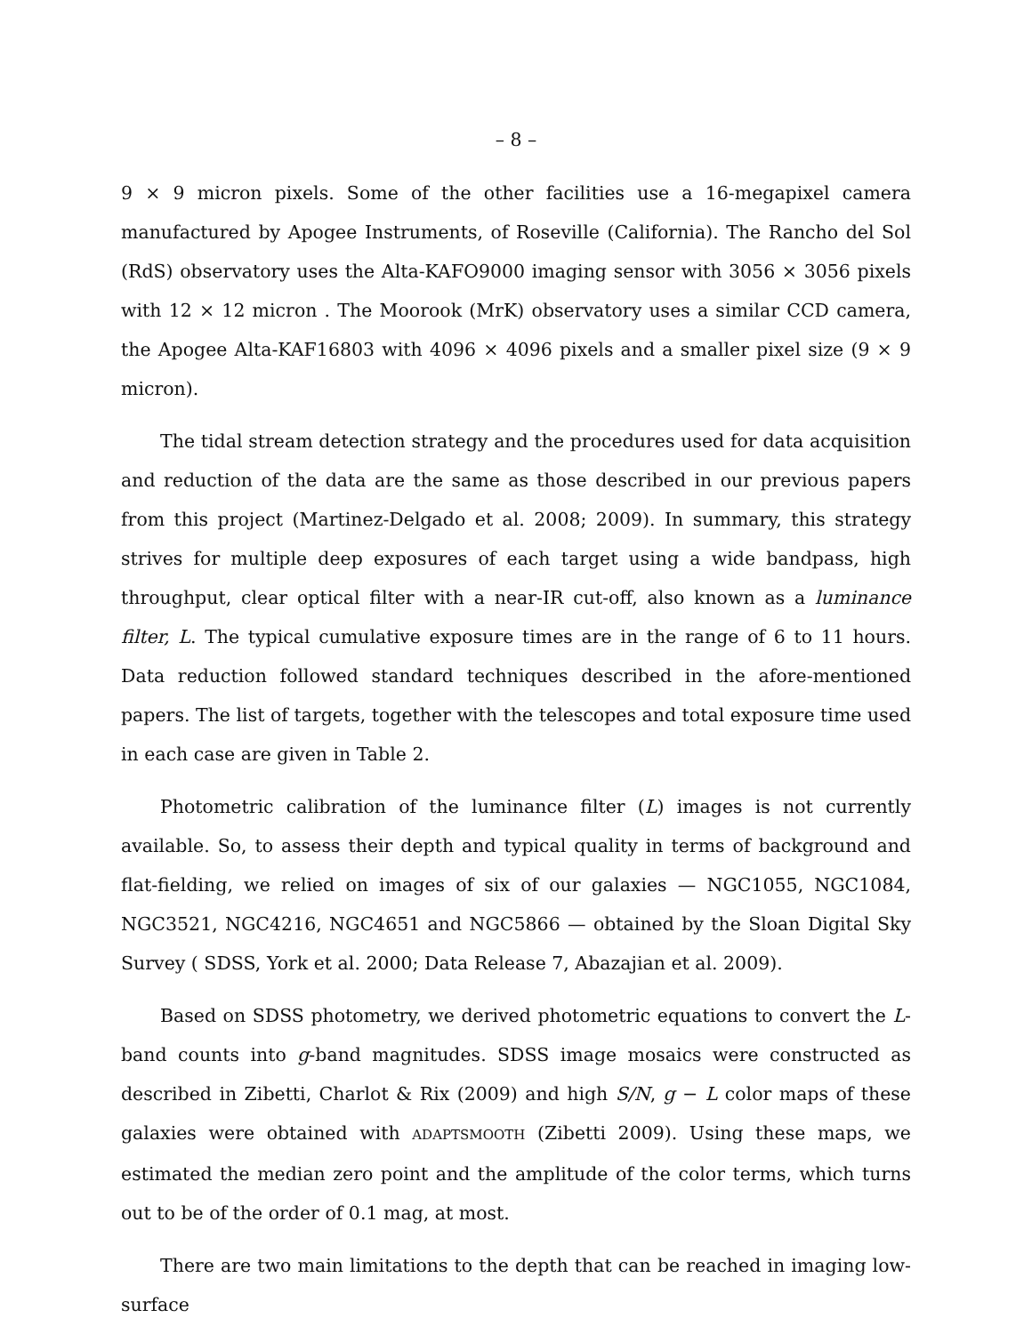– 8 –
9 × 9 micron pixels. Some of the other facilities use a 16-megapixel camera manufactured by Apogee Instruments, of Roseville (California). The Rancho del Sol (RdS) observatory uses the Alta-KAFO9000 imaging sensor with 3056 × 3056 pixels with 12 × 12 micron . The Moorook (MrK) observatory uses a similar CCD camera, the Apogee Alta-KAF16803 with 4096 × 4096 pixels and a smaller pixel size (9 × 9 micron).
The tidal stream detection strategy and the procedures used for data acquisition and reduction of the data are the same as those described in our previous papers from this project (Martinez-Delgado et al. 2008; 2009). In summary, this strategy strives for multiple deep exposures of each target using a wide bandpass, high throughput, clear optical filter with a near-IR cut-off, also known as a luminance filter, L. The typical cumulative exposure times are in the range of 6 to 11 hours. Data reduction followed standard techniques described in the afore-mentioned papers. The list of targets, together with the telescopes and total exposure time used in each case are given in Table 2.
Photometric calibration of the luminance filter (L) images is not currently available. So, to assess their depth and typical quality in terms of background and flat-fielding, we relied on images of six of our galaxies — NGC1055, NGC1084, NGC3521, NGC4216, NGC4651 and NGC5866 — obtained by the Sloan Digital Sky Survey ( SDSS, York et al. 2000; Data Release 7, Abazajian et al. 2009).
Based on SDSS photometry, we derived photometric equations to convert the L-band counts into g-band magnitudes. SDSS image mosaics were constructed as described in Zibetti, Charlot & Rix (2009) and high S/N, g − L color maps of these galaxies were obtained with ADAPTSMOOTH (Zibetti 2009). Using these maps, we estimated the median zero point and the amplitude of the color terms, which turns out to be of the order of 0.1 mag, at most.
There are two main limitations to the depth that can be reached in imaging low-surface